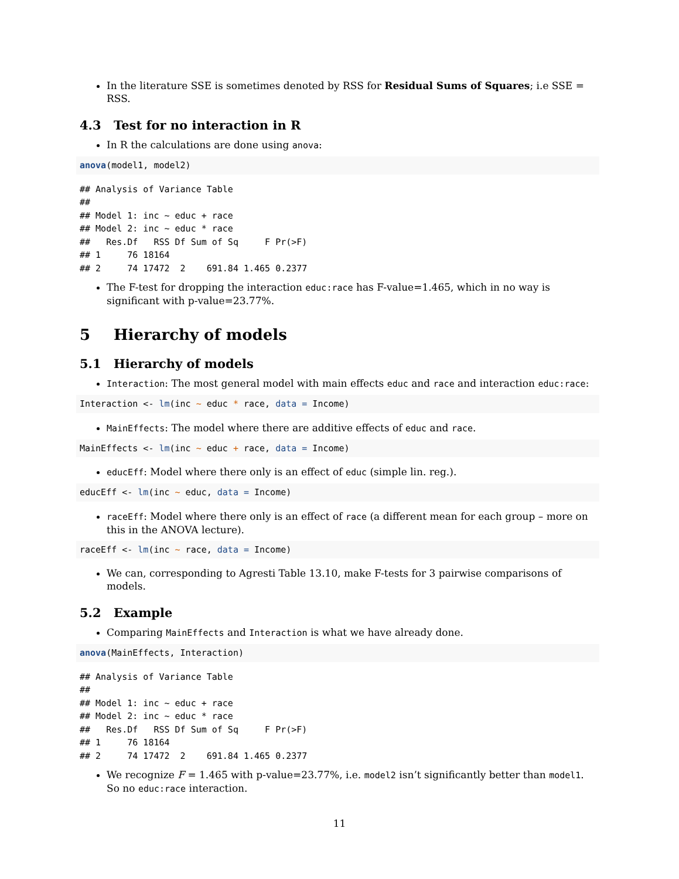In the literature SSE is sometimes denoted by RSS for Residual Sums of Squares; i.e SSE = RSS.
4.3 Test for no interaction in R
In R the calculations are done using anova:
anova(model1, model2)
## Analysis of Variance Table
## 
## Model 1: inc ~ educ + race
## Model 2: inc ~ educ * race
##   Res.Df   RSS Df Sum of Sq     F Pr(>F)
## 1     76 18164                          
## 2     74 17472  2    691.84 1.465 0.2377
The F-test for dropping the interaction educ:race has F-value=1.465, which in no way is significant with p-value=23.77%.
5 Hierarchy of models
5.1 Hierarchy of models
Interaction: The most general model with main effects educ and race and interaction educ:race:
Interaction <- lm(inc ~ educ * race, data = Income)
MainEffects: The model where there are additive effects of educ and race.
MainEffects <- lm(inc ~ educ + race, data = Income)
educEff: Model where there only is an effect of educ (simple lin. reg.).
educEff <- lm(inc ~ educ, data = Income)
raceEff: Model where there only is an effect of race (a different mean for each group – more on this in the ANOVA lecture).
raceEff <- lm(inc ~ race, data = Income)
We can, corresponding to Agresti Table 13.10, make F-tests for 3 pairwise comparisons of models.
5.2 Example
Comparing MainEffects and Interaction is what we have already done.
anova(MainEffects, Interaction)
## Analysis of Variance Table
## 
## Model 1: inc ~ educ + race
## Model 2: inc ~ educ * race
##   Res.Df   RSS Df Sum of Sq     F Pr(>F)
## 1     76 18164                          
## 2     74 17472  2    691.84 1.465 0.2377
We recognize F = 1.465 with p-value=23.77%, i.e. model2 isn’t significantly better than model1. So no educ:race interaction.
11